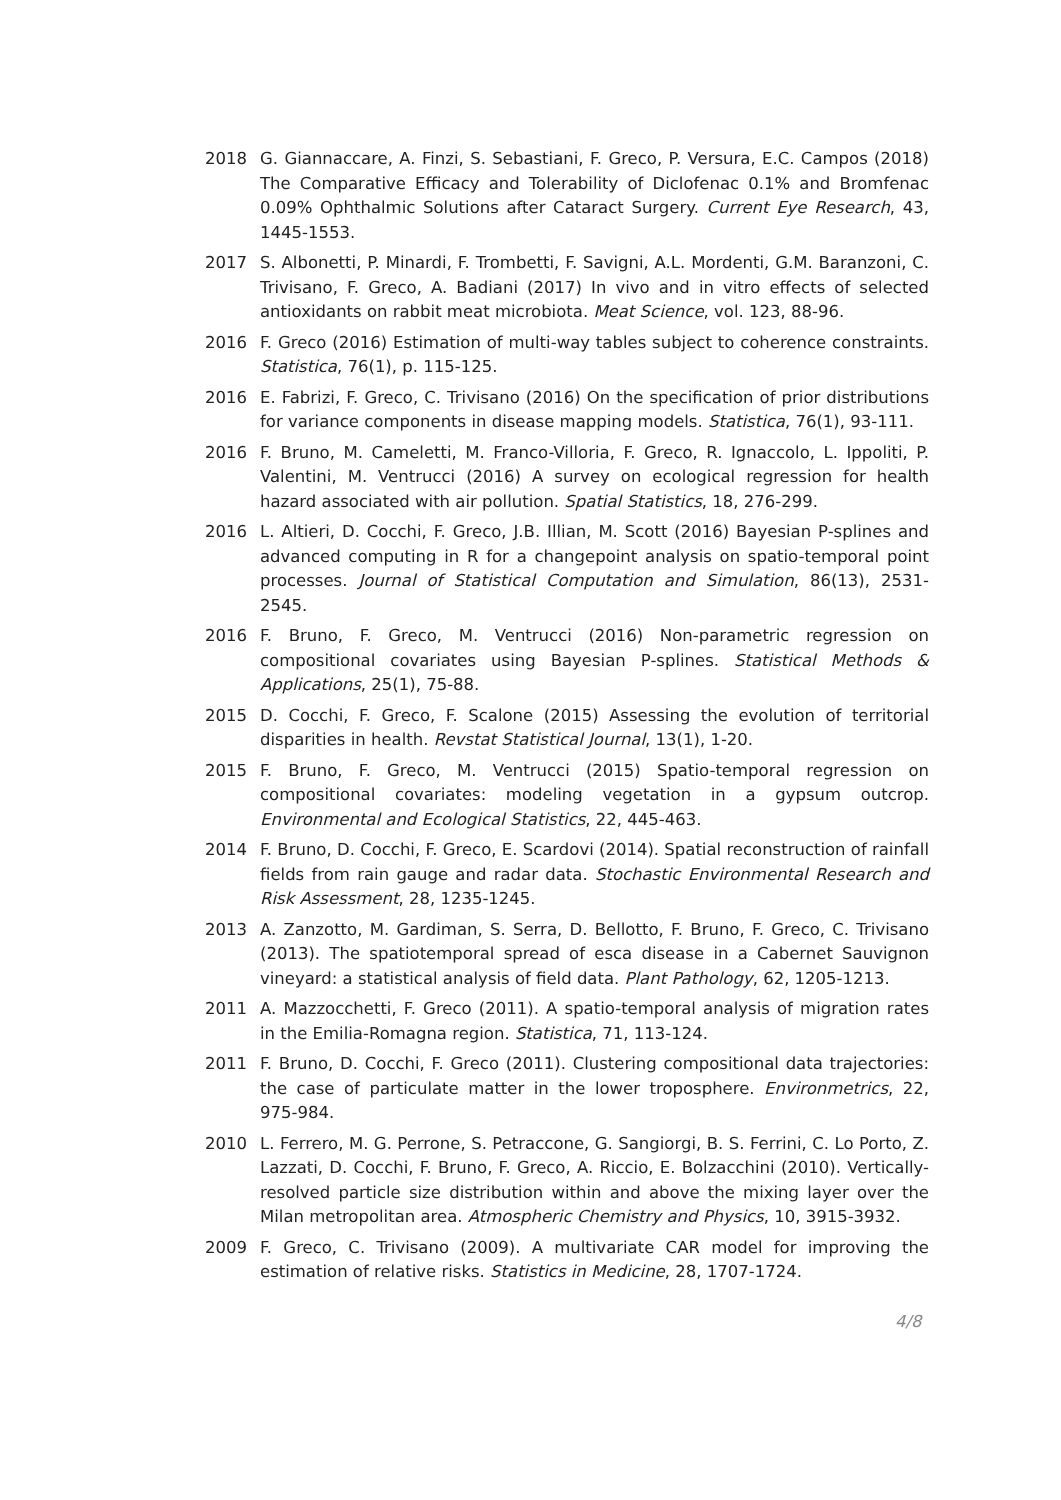2018 G. Giannaccare, A. Finzi, S. Sebastiani, F. Greco, P. Versura, E.C. Campos (2018) The Comparative Efficacy and Tolerability of Diclofenac 0.1% and Bromfenac 0.09% Ophthalmic Solutions after Cataract Surgery. Current Eye Research, 43, 1445-1553.
2017 S. Albonetti, P. Minardi, F. Trombetti, F. Savigni, A.L. Mordenti, G.M. Baranzoni, C. Trivisano, F. Greco, A. Badiani (2017) In vivo and in vitro effects of selected antioxidants on rabbit meat microbiota. Meat Science, vol. 123, 88-96.
2016 F. Greco (2016) Estimation of multi-way tables subject to coherence constraints. Statistica, 76(1), p. 115-125.
2016 E. Fabrizi, F. Greco, C. Trivisano (2016) On the specification of prior distributions for variance components in disease mapping models. Statistica, 76(1), 93-111.
2016 F. Bruno, M. Cameletti, M. Franco-Villoria, F. Greco, R. Ignaccolo, L. Ippoliti, P. Valentini, M. Ventrucci (2016) A survey on ecological regression for health hazard associated with air pollution. Spatial Statistics, 18, 276-299.
2016 L. Altieri, D. Cocchi, F. Greco, J.B. Illian, M. Scott (2016) Bayesian P-splines and advanced computing in R for a changepoint analysis on spatio-temporal point processes. Journal of Statistical Computation and Simulation, 86(13), 2531-2545.
2016 F. Bruno, F. Greco, M. Ventrucci (2016) Non-parametric regression on compositional covariates using Bayesian P-splines. Statistical Methods & Applications, 25(1), 75-88.
2015 D. Cocchi, F. Greco, F. Scalone (2015) Assessing the evolution of territorial disparities in health. Revstat Statistical Journal, 13(1), 1-20.
2015 F. Bruno, F. Greco, M. Ventrucci (2015) Spatio-temporal regression on compositional covariates: modeling vegetation in a gypsum outcrop. Environmental and Ecological Statistics, 22, 445-463.
2014 F. Bruno, D. Cocchi, F. Greco, E. Scardovi (2014). Spatial reconstruction of rainfall fields from rain gauge and radar data. Stochastic Environmental Research and Risk Assessment, 28, 1235-1245.
2013 A. Zanzotto, M. Gardiman, S. Serra, D. Bellotto, F. Bruno, F. Greco, C. Trivisano (2013). The spatiotemporal spread of esca disease in a Cabernet Sauvignon vineyard: a statistical analysis of field data. Plant Pathology, 62, 1205-1213.
2011 A. Mazzocchetti, F. Greco (2011). A spatio-temporal analysis of migration rates in the Emilia-Romagna region. Statistica, 71, 113-124.
2011 F. Bruno, D. Cocchi, F. Greco (2011). Clustering compositional data trajectories: the case of particulate matter in the lower troposphere. Environmetrics, 22, 975-984.
2010 L. Ferrero, M. G. Perrone, S. Petraccone, G. Sangiorgi, B. S. Ferrini, C. Lo Porto, Z. Lazzati, D. Cocchi, F. Bruno, F. Greco, A. Riccio, E. Bolzacchini (2010). Vertically-resolved particle size distribution within and above the mixing layer over the Milan metropolitan area. Atmospheric Chemistry and Physics, 10, 3915-3932.
2009 F. Greco, C. Trivisano (2009). A multivariate CAR model for improving the estimation of relative risks. Statistics in Medicine, 28, 1707-1724.
4/8